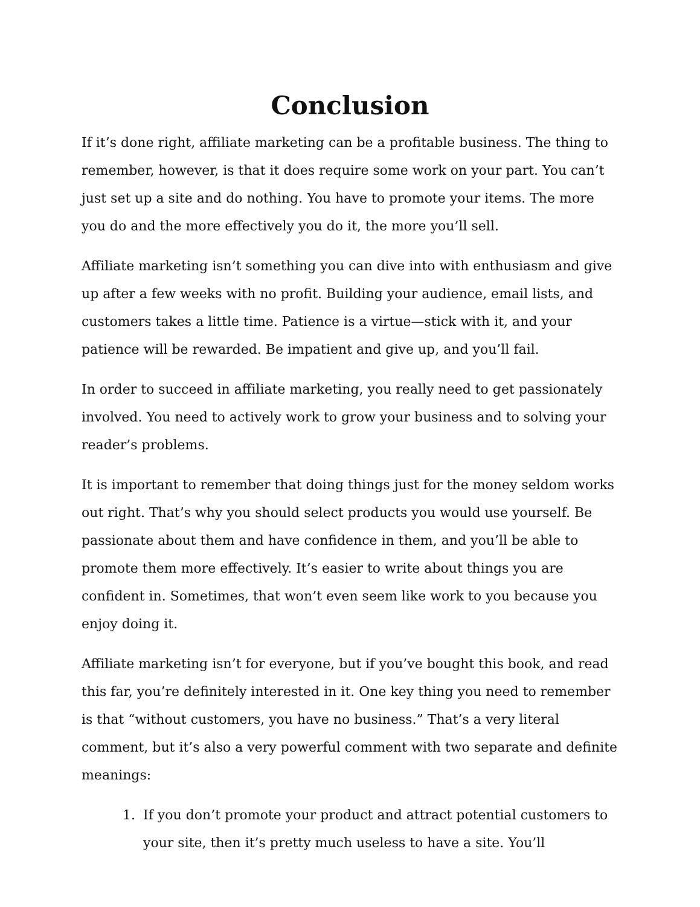Conclusion
If it’s done right, affiliate marketing can be a profitable business. The thing to remember, however, is that it does require some work on your part. You can’t just set up a site and do nothing. You have to promote your items. The more you do and the more effectively you do it, the more you’ll sell.
Affiliate marketing isn’t something you can dive into with enthusiasm and give up after a few weeks with no profit. Building your audience, email lists, and customers takes a little time. Patience is a virtue—stick with it, and your patience will be rewarded. Be impatient and give up, and you’ll fail.
In order to succeed in affiliate marketing, you really need to get passionately involved. You need to actively work to grow your business and to solving your reader’s problems.
It is important to remember that doing things just for the money seldom works out right. That’s why you should select products you would use yourself. Be passionate about them and have confidence in them, and you’ll be able to promote them more effectively. It’s easier to write about things you are confident in. Sometimes, that won’t even seem like work to you because you enjoy doing it.
Affiliate marketing isn’t for everyone, but if you’ve bought this book, and read this far, you’re definitely interested in it. One key thing you need to remember is that “without customers, you have no business.” That’s a very literal comment, but it’s also a very powerful comment with two separate and definite meanings:
1. If you don’t promote your product and attract potential customers to your site, then it’s pretty much useless to have a site. You’ll